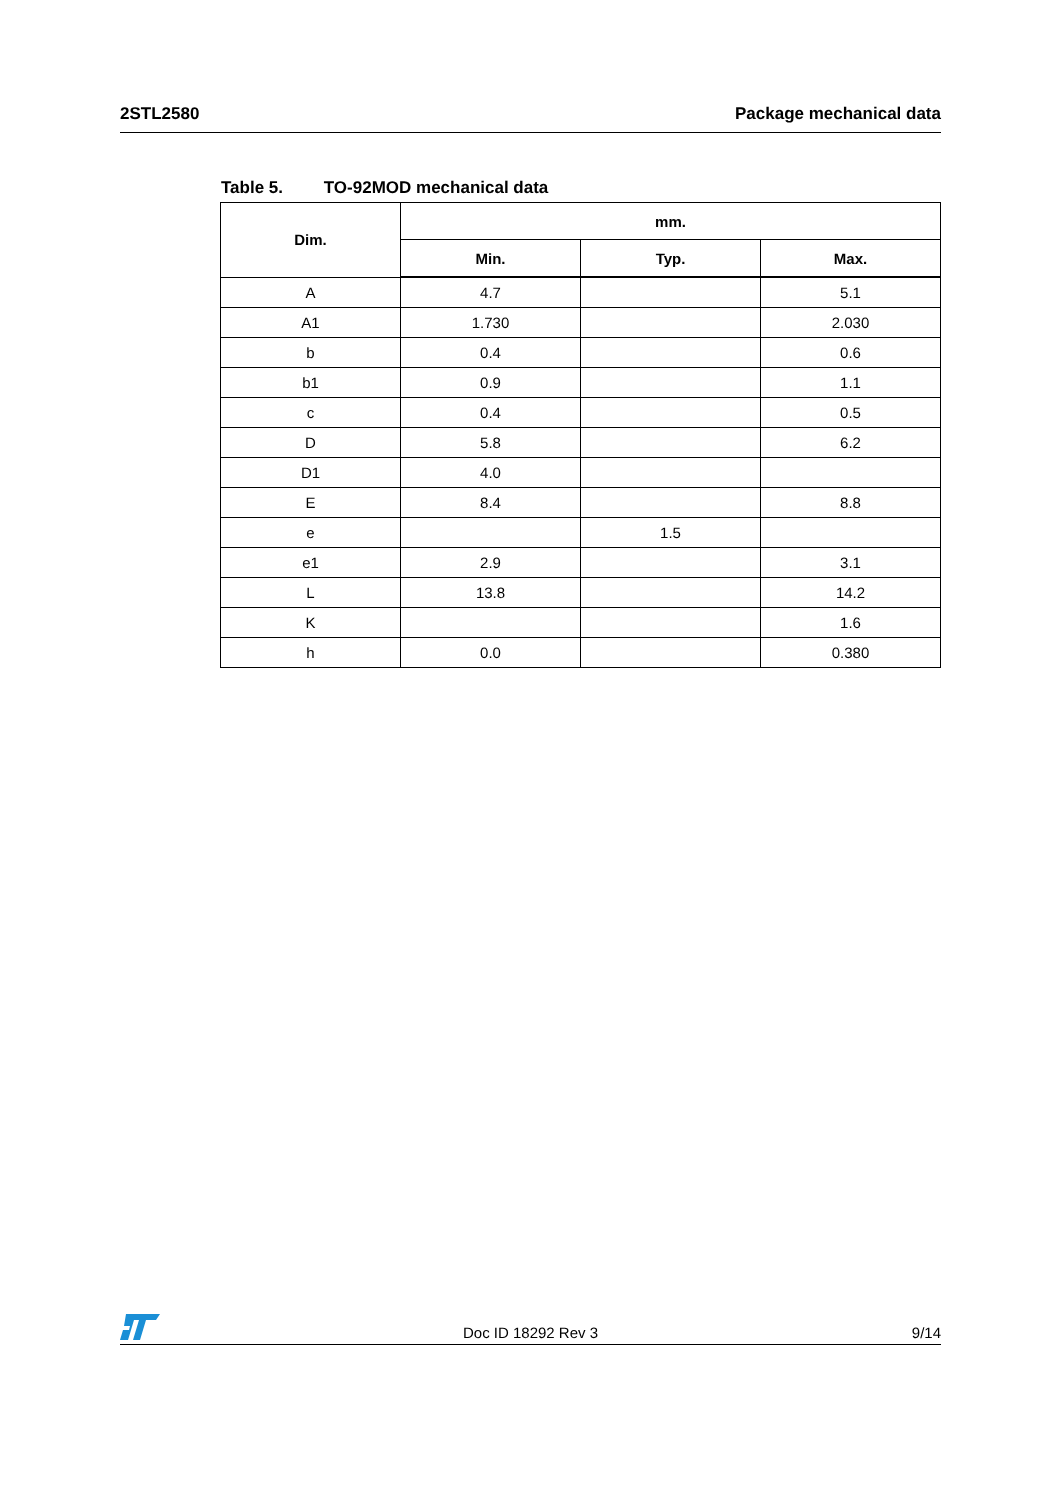2STL2580 Package mechanical data
Table 5. TO-92MOD mechanical data
| Dim. | mm. | | |
| --- | --- | --- | --- |
| | Min. | Typ. | Max. |
| A | 4.7 | | 5.1 |
| A1 | 1.730 | | 2.030 |
| b | 0.4 | | 0.6 |
| b1 | 0.9 | | 1.1 |
| c | 0.4 | | 0.5 |
| D | 5.8 | | 6.2 |
| D1 | 4.0 | | |
| E | 8.4 | | 8.8 |
| e | | 1.5 | |
| e1 | 2.9 | | 3.1 |
| L | 13.8 | | 14.2 |
| K | | | 1.6 |
| h | 0.0 | | 0.380 |
Doc ID 18292 Rev 3 9/14